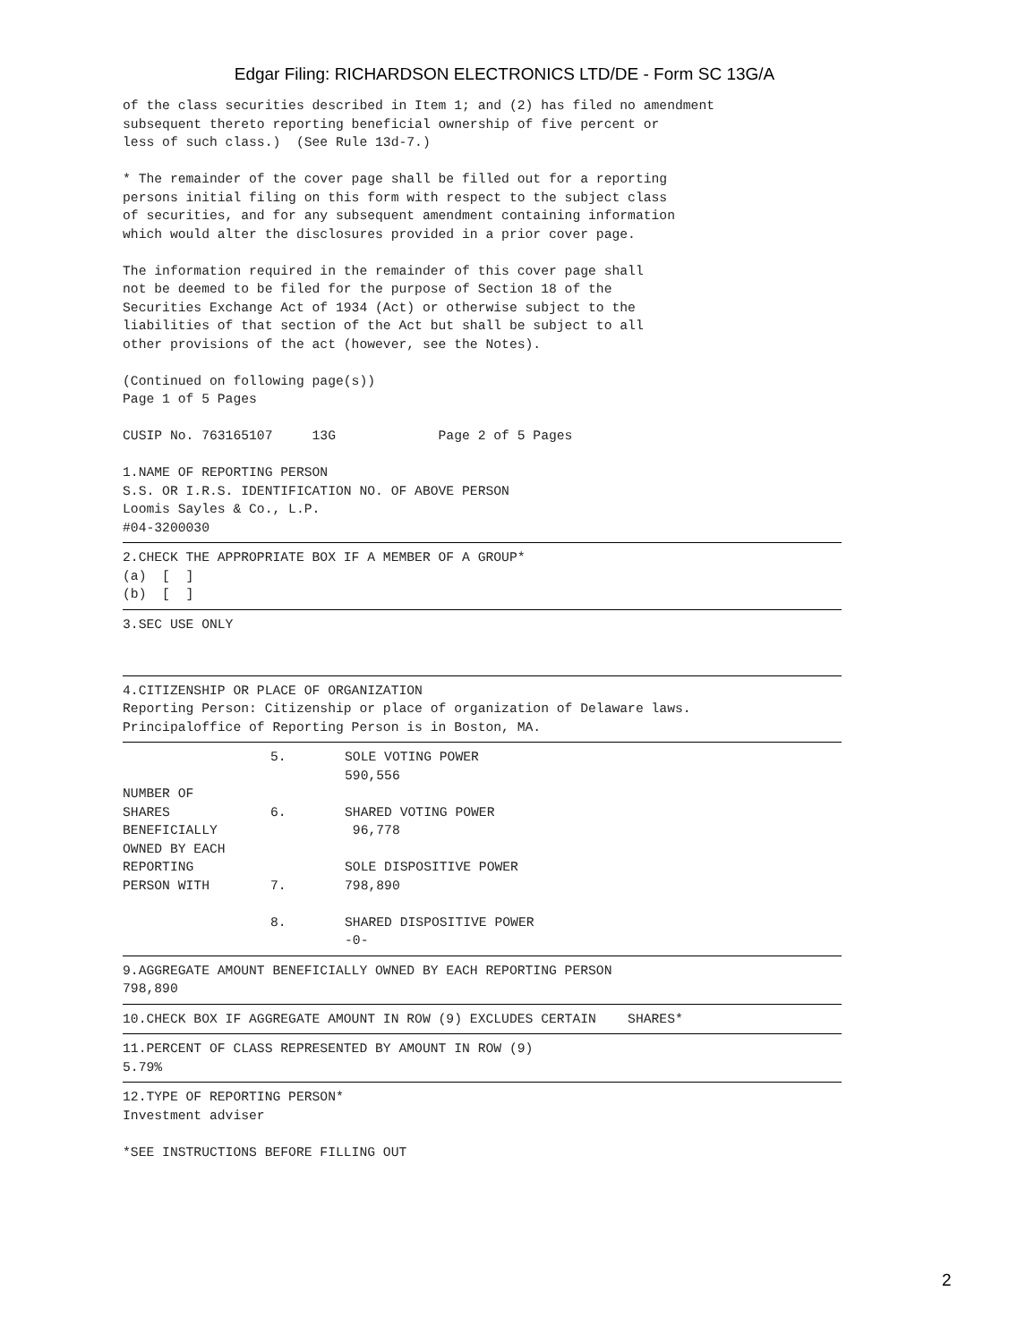Edgar Filing: RICHARDSON ELECTRONICS LTD/DE - Form SC 13G/A
of the class securities described in Item 1; and (2) has filed no amendment subsequent thereto reporting beneficial ownership of five percent or less of such class.) (See Rule 13d-7.)
* The remainder of the cover page shall be filled out for a reporting persons initial filing on this form with respect to the subject class of securities, and for any subsequent amendment containing information which would alter the disclosures provided in a prior cover page.
The information required in the remainder of this cover page shall not be deemed to be filed for the purpose of Section 18 of the Securities Exchange Act of 1934 (Act) or otherwise subject to the liabilities of that section of the Act but shall be subject to all other provisions of the act (however, see the Notes).
(Continued on following page(s)) Page 1 of 5 Pages
CUSIP No. 763165107 13G Page 2 of 5 Pages
1.NAME OF REPORTING PERSON S.S. OR I.R.S. IDENTIFICATION NO. OF ABOVE PERSON Loomis Sayles & Co., L.P. #04-3200030
2.CHECK THE APPROPRIATE BOX IF A MEMBER OF A GROUP* (a) [ ] (b) [ ]
3.SEC USE ONLY
4.CITIZENSHIP OR PLACE OF ORGANIZATION Reporting Person: Citizenship or place of organization of Delaware laws. Principaloffice of Reporting Person is in Boston, MA.
| | 5. | SOLE VOTING POWER 590,556 |
| NUMBER OF SHARES BENEFICIALLY OWNED BY EACH REPORTING PERSON WITH | 6. 7. | SHARED VOTING POWER 96,778 SOLE DISPOSITIVE POWER 798,890 |
| | 8. | SHARED DISPOSITIVE POWER -0- |
9.AGGREGATE AMOUNT BENEFICIALLY OWNED BY EACH REPORTING PERSON 798,890
10.CHECK BOX IF AGGREGATE AMOUNT IN ROW (9) EXCLUDES CERTAIN SHARES*
11.PERCENT OF CLASS REPRESENTED BY AMOUNT IN ROW (9) 5.79%
12.TYPE OF REPORTING PERSON* Investment adviser
*SEE INSTRUCTIONS BEFORE FILLING OUT
2